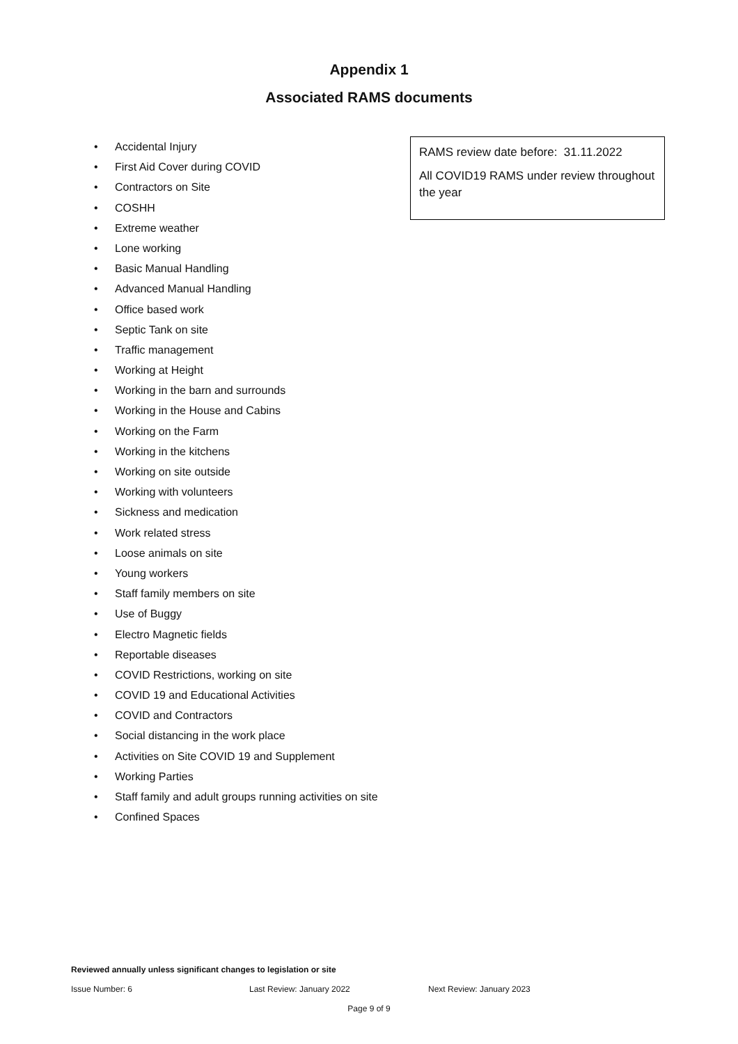Appendix 1
Associated RAMS documents
• Accidental Injury
• First Aid Cover during COVID
• Contractors on Site
• COSHH
• Extreme weather
• Lone working
• Basic Manual Handling
• Advanced Manual Handling
• Office based work
• Septic Tank on site
• Traffic management
• Working at Height
• Working in the barn and surrounds
• Working in the House and Cabins
• Working on the Farm
• Working in the kitchens
• Working on site outside
• Working with volunteers
• Sickness and medication
• Work related stress
• Loose animals on site
• Young workers
• Staff family members on site
• Use of Buggy
• Electro Magnetic fields
• Reportable diseases
• COVID Restrictions, working on site
• COVID 19 and Educational Activities
• COVID and Contractors
• Social distancing in the work place
• Activities on Site COVID 19 and Supplement
• Working Parties
• Staff family and adult groups running activities on site
• Confined Spaces
RAMS review date before: 31.11.2022
All COVID19 RAMS under review throughout the year
Reviewed annually unless significant changes to legislation or site
Issue Number: 6 Last Review: January 2022 Next Review: January 2023
Page 9 of 9